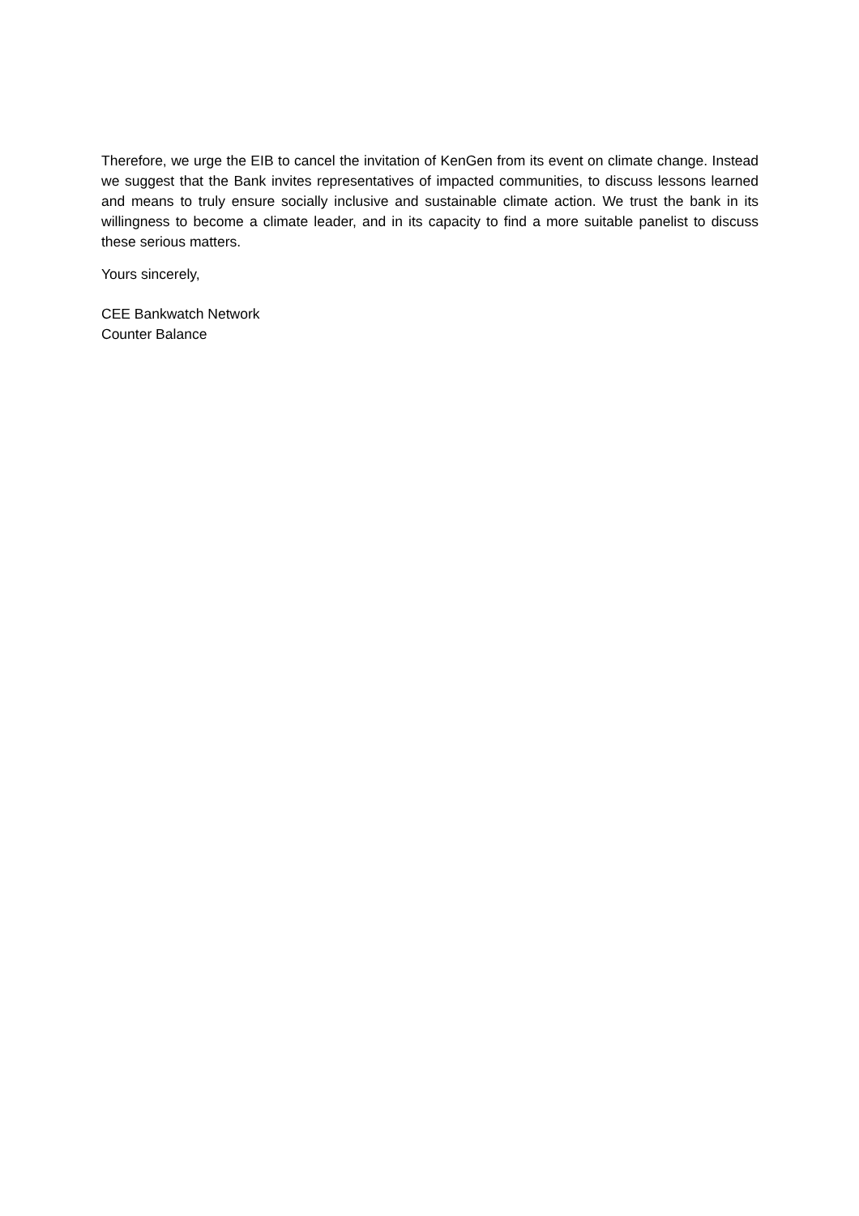Therefore, we urge the EIB to cancel the invitation of KenGen from its event on climate change. Instead we suggest that the Bank invites representatives of impacted communities, to discuss lessons learned and means to truly ensure socially inclusive and sustainable climate action. We trust the bank in its willingness to become a climate leader, and in its capacity to find a more suitable panelist to discuss these serious matters.
Yours sincerely,
CEE Bankwatch Network
Counter Balance